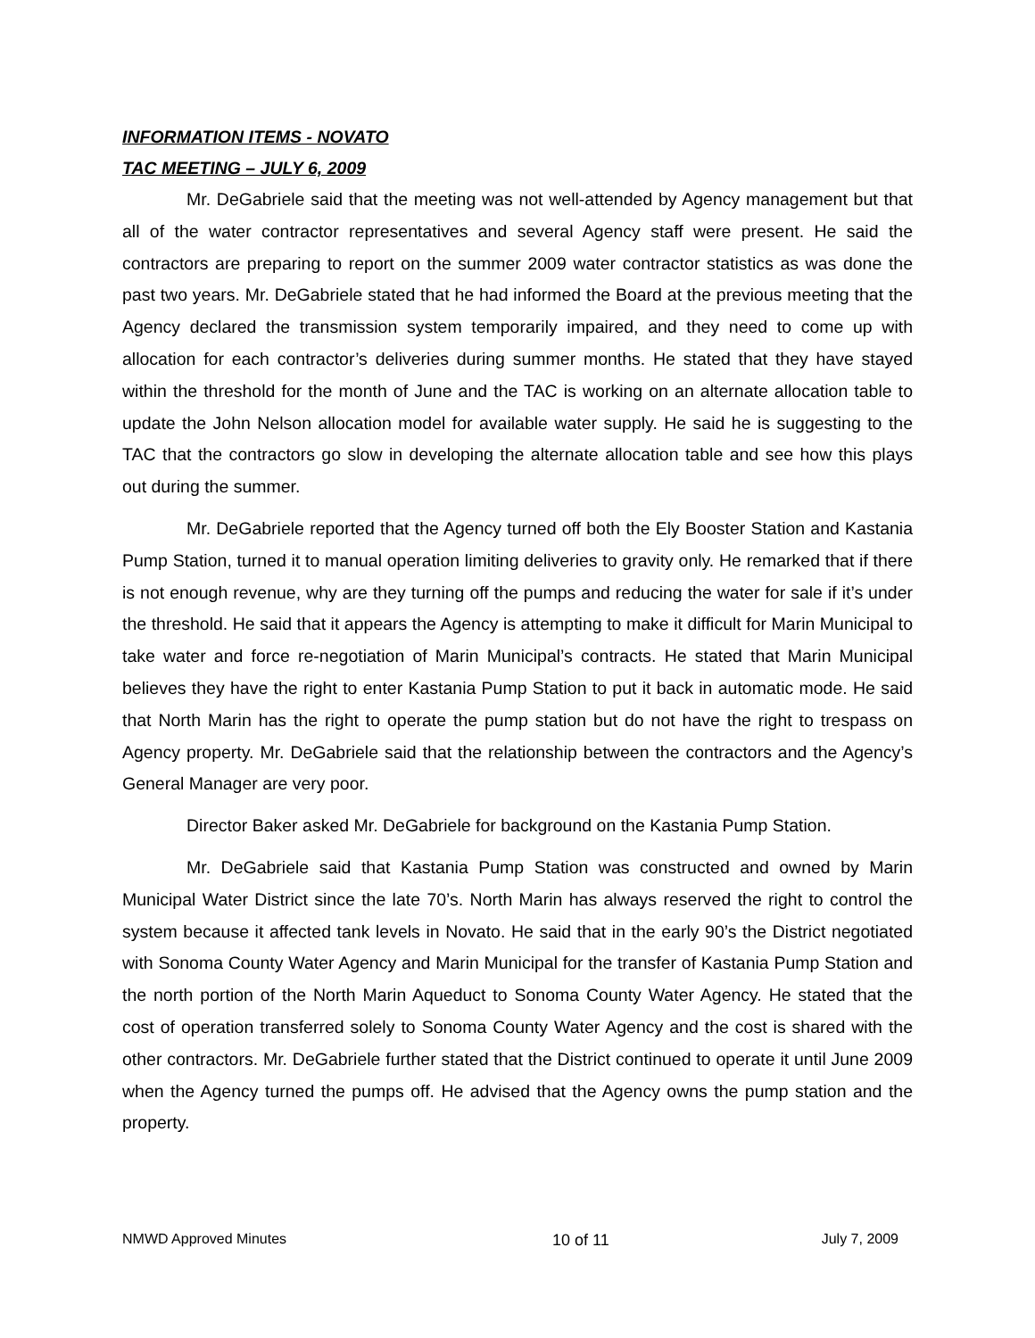INFORMATION ITEMS - NOVATO
TAC MEETING – JULY 6, 2009
Mr. DeGabriele said that the meeting was not well-attended by Agency management but that all of the water contractor representatives and several Agency staff were present. He said the contractors are preparing to report on the summer 2009 water contractor statistics as was done the past two years. Mr. DeGabriele stated that he had informed the Board at the previous meeting that the Agency declared the transmission system temporarily impaired, and they need to come up with allocation for each contractor’s deliveries during summer months. He stated that they have stayed within the threshold for the month of June and the TAC is working on an alternate allocation table to update the John Nelson allocation model for available water supply. He said he is suggesting to the TAC that the contractors go slow in developing the alternate allocation table and see how this plays out during the summer.
Mr. DeGabriele reported that the Agency turned off both the Ely Booster Station and Kastania Pump Station, turned it to manual operation limiting deliveries to gravity only. He remarked that if there is not enough revenue, why are they turning off the pumps and reducing the water for sale if it’s under the threshold. He said that it appears the Agency is attempting to make it difficult for Marin Municipal to take water and force re-negotiation of Marin Municipal’s contracts. He stated that Marin Municipal believes they have the right to enter Kastania Pump Station to put it back in automatic mode. He said that North Marin has the right to operate the pump station but do not have the right to trespass on Agency property. Mr. DeGabriele said that the relationship between the contractors and the Agency’s General Manager are very poor.
Director Baker asked Mr. DeGabriele for background on the Kastania Pump Station.
Mr. DeGabriele said that Kastania Pump Station was constructed and owned by Marin Municipal Water District since the late 70’s. North Marin has always reserved the right to control the system because it affected tank levels in Novato. He said that in the early 90’s the District negotiated with Sonoma County Water Agency and Marin Municipal for the transfer of Kastania Pump Station and the north portion of the North Marin Aqueduct to Sonoma County Water Agency. He stated that the cost of operation transferred solely to Sonoma County Water Agency and the cost is shared with the other contractors. Mr. DeGabriele further stated that the District continued to operate it until June 2009 when the Agency turned the pumps off. He advised that the Agency owns the pump station and the property.
NMWD Approved Minutes 10 of 11 July 7, 2009